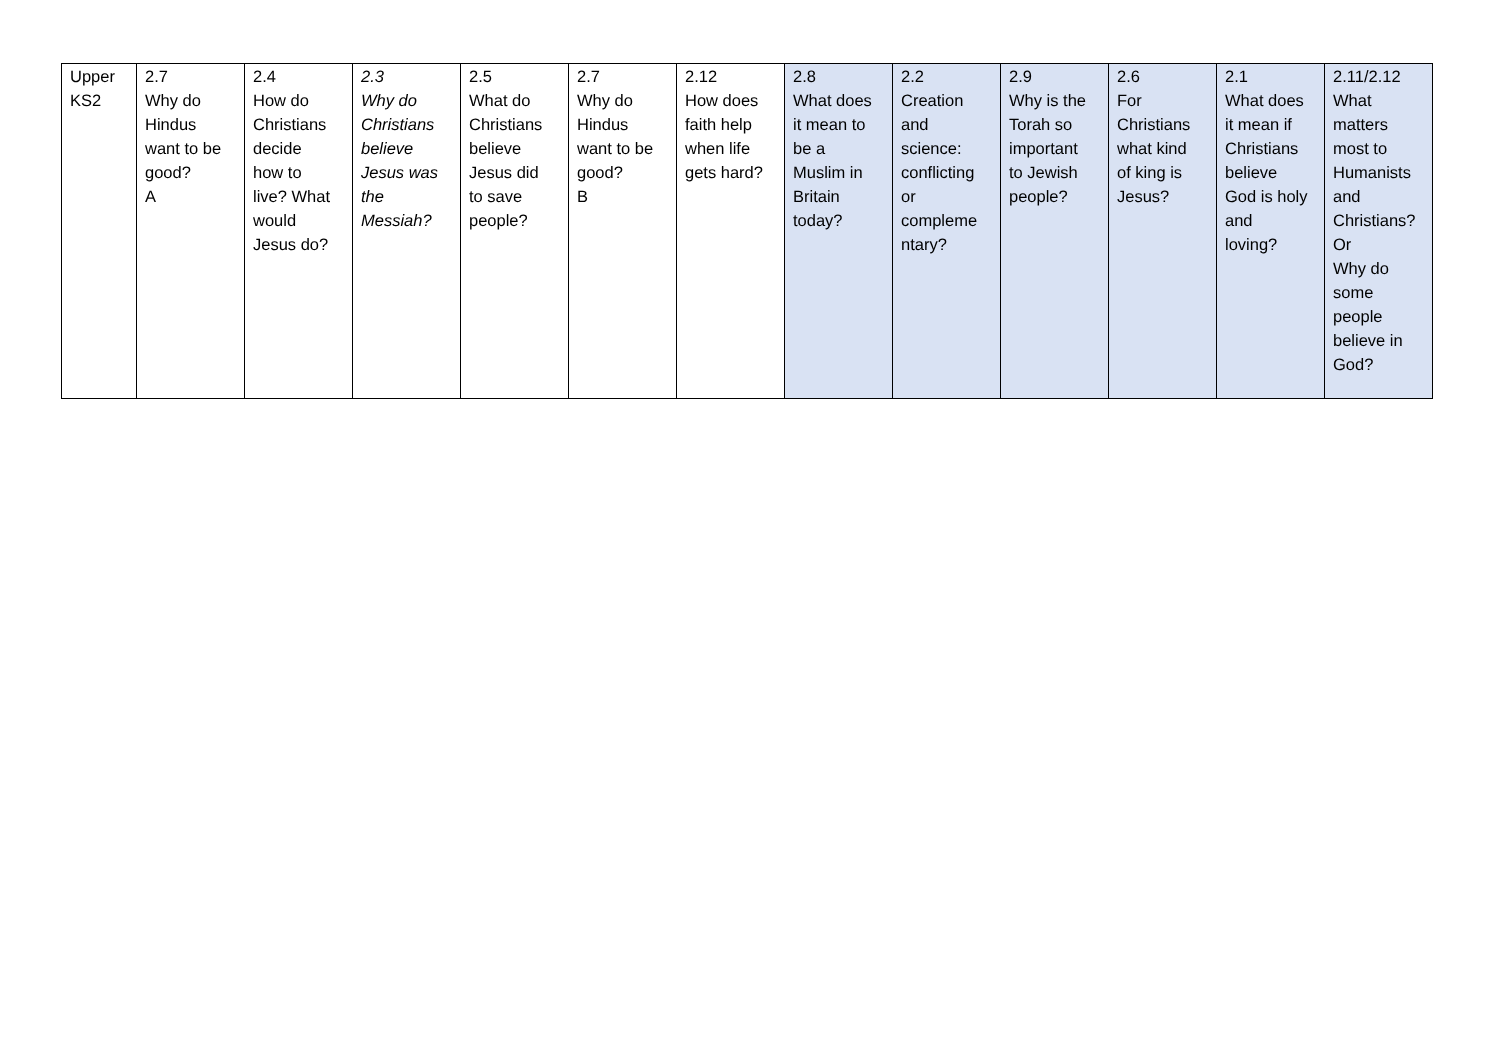| Upper KS2 | 2.7 Why do Hindus want to be good? A | 2.4 How do Christians decide how to live? What would Jesus do? | 2.3 Why do Christians believe Jesus was the Messiah? | 2.5 What do Christians believe Jesus did to save people? | 2.7 Why do Hindus want to be good? B | 2.12 How does faith help when life gets hard? | 2.8 What does it mean to be a Muslim in Britain today? | 2.2 Creation and science: conflicting or compleme ntary? | 2.9 Why is the Torah so important to Jewish people? | 2.6 For Christians what kind of king is Jesus? | 2.1 What does it mean if Christians believe God is holy and loving? | 2.11/2.12 What matters most to Humanists and Christians? Or Why do some people believe in God? |